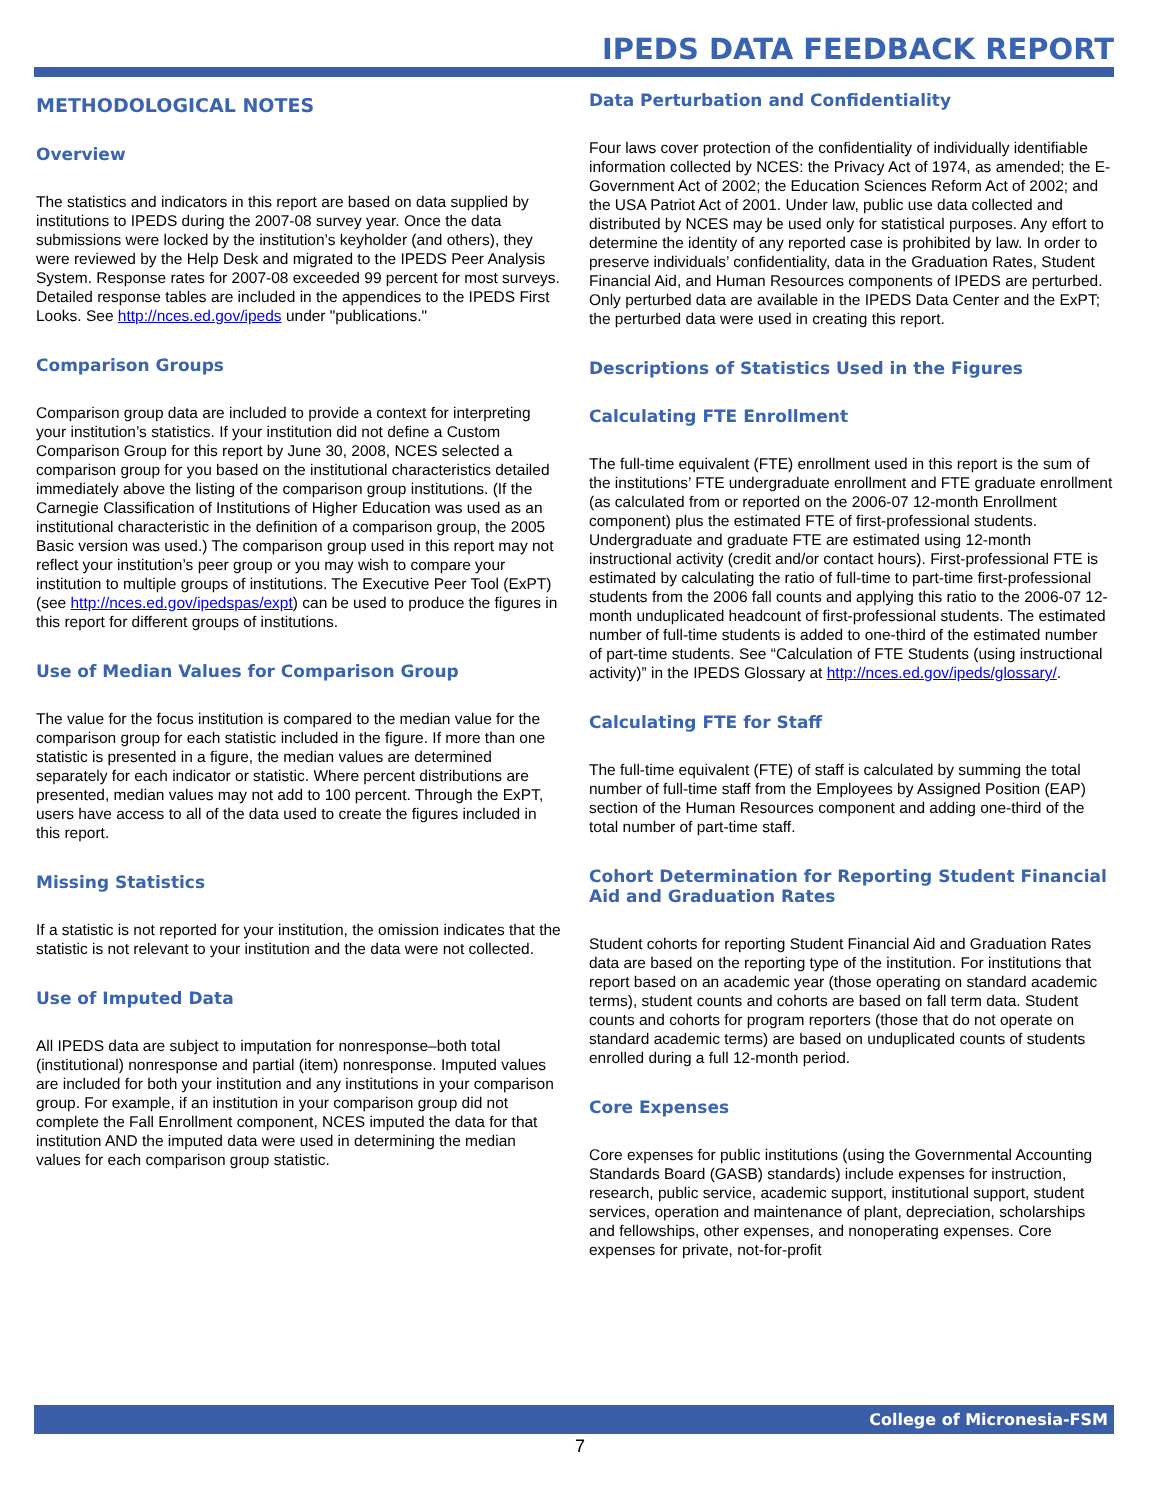IPEDS DATA FEEDBACK REPORT
METHODOLOGICAL NOTES
Overview
The statistics and indicators in this report are based on data supplied by institutions to IPEDS during the 2007-08 survey year. Once the data submissions were locked by the institution’s keyholder (and others), they were reviewed by the Help Desk and migrated to the IPEDS Peer Analysis System. Response rates for 2007-08 exceeded 99 percent for most surveys. Detailed response tables are included in the appendices to the IPEDS First Looks. See http://nces.ed.gov/ipeds under "publications."
Comparison Groups
Comparison group data are included to provide a context for interpreting your institution’s statistics. If your institution did not define a Custom Comparison Group for this report by June 30, 2008, NCES selected a comparison group for you based on the institutional characteristics detailed immediately above the listing of the comparison group institutions. (If the Carnegie Classification of Institutions of Higher Education was used as an institutional characteristic in the definition of a comparison group, the 2005 Basic version was used.) The comparison group used in this report may not reflect your institution’s peer group or you may wish to compare your institution to multiple groups of institutions. The Executive Peer Tool (ExPT) (see http://nces.ed.gov/ipedspas/expt) can be used to produce the figures in this report for different groups of institutions.
Use of Median Values for Comparison Group
The value for the focus institution is compared to the median value for the comparison group for each statistic included in the figure. If more than one statistic is presented in a figure, the median values are determined separately for each indicator or statistic. Where percent distributions are presented, median values may not add to 100 percent. Through the ExPT, users have access to all of the data used to create the figures included in this report.
Missing Statistics
If a statistic is not reported for your institution, the omission indicates that the statistic is not relevant to your institution and the data were not collected.
Use of Imputed Data
All IPEDS data are subject to imputation for nonresponse–both total (institutional) nonresponse and partial (item) nonresponse. Imputed values are included for both your institution and any institutions in your comparison group. For example, if an institution in your comparison group did not complete the Fall Enrollment component, NCES imputed the data for that institution AND the imputed data were used in determining the median values for each comparison group statistic.
Data Perturbation and Confidentiality
Four laws cover protection of the confidentiality of individually identifiable information collected by NCES: the Privacy Act of 1974, as amended; the E-Government Act of 2002; the Education Sciences Reform Act of 2002; and the USA Patriot Act of 2001. Under law, public use data collected and distributed by NCES may be used only for statistical purposes. Any effort to determine the identity of any reported case is prohibited by law. In order to preserve individuals’ confidentiality, data in the Graduation Rates, Student Financial Aid, and Human Resources components of IPEDS are perturbed. Only perturbed data are available in the IPEDS Data Center and the ExPT; the perturbed data were used in creating this report.
Descriptions of Statistics Used in the Figures
Calculating FTE Enrollment
The full-time equivalent (FTE) enrollment used in this report is the sum of the institutions’ FTE undergraduate enrollment and FTE graduate enrollment (as calculated from or reported on the 2006-07 12-month Enrollment component) plus the estimated FTE of first-professional students. Undergraduate and graduate FTE are estimated using 12-month instructional activity (credit and/or contact hours). First-professional FTE is estimated by calculating the ratio of full-time to part-time first-professional students from the 2006 fall counts and applying this ratio to the 2006-07 12-month unduplicated headcount of first-professional students. The estimated number of full-time students is added to one-third of the estimated number of part-time students. See “Calculation of FTE Students (using instructional activity)” in the IPEDS Glossary at http://nces.ed.gov/ipeds/glossary/.
Calculating FTE for Staff
The full-time equivalent (FTE) of staff is calculated by summing the total number of full-time staff from the Employees by Assigned Position (EAP) section of the Human Resources component and adding one-third of the total number of part-time staff.
Cohort Determination for Reporting Student Financial Aid and Graduation Rates
Student cohorts for reporting Student Financial Aid and Graduation Rates data are based on the reporting type of the institution. For institutions that report based on an academic year (those operating on standard academic terms), student counts and cohorts are based on fall term data. Student counts and cohorts for program reporters (those that do not operate on standard academic terms) are based on unduplicated counts of students enrolled during a full 12-month period.
Core Expenses
Core expenses for public institutions (using the Governmental Accounting Standards Board (GASB) standards) include expenses for instruction, research, public service, academic support, institutional support, student services, operation and maintenance of plant, depreciation, scholarships and fellowships, other expenses, and nonoperating expenses. Core expenses for private, not-for-profit
College of Micronesia-FSM
7